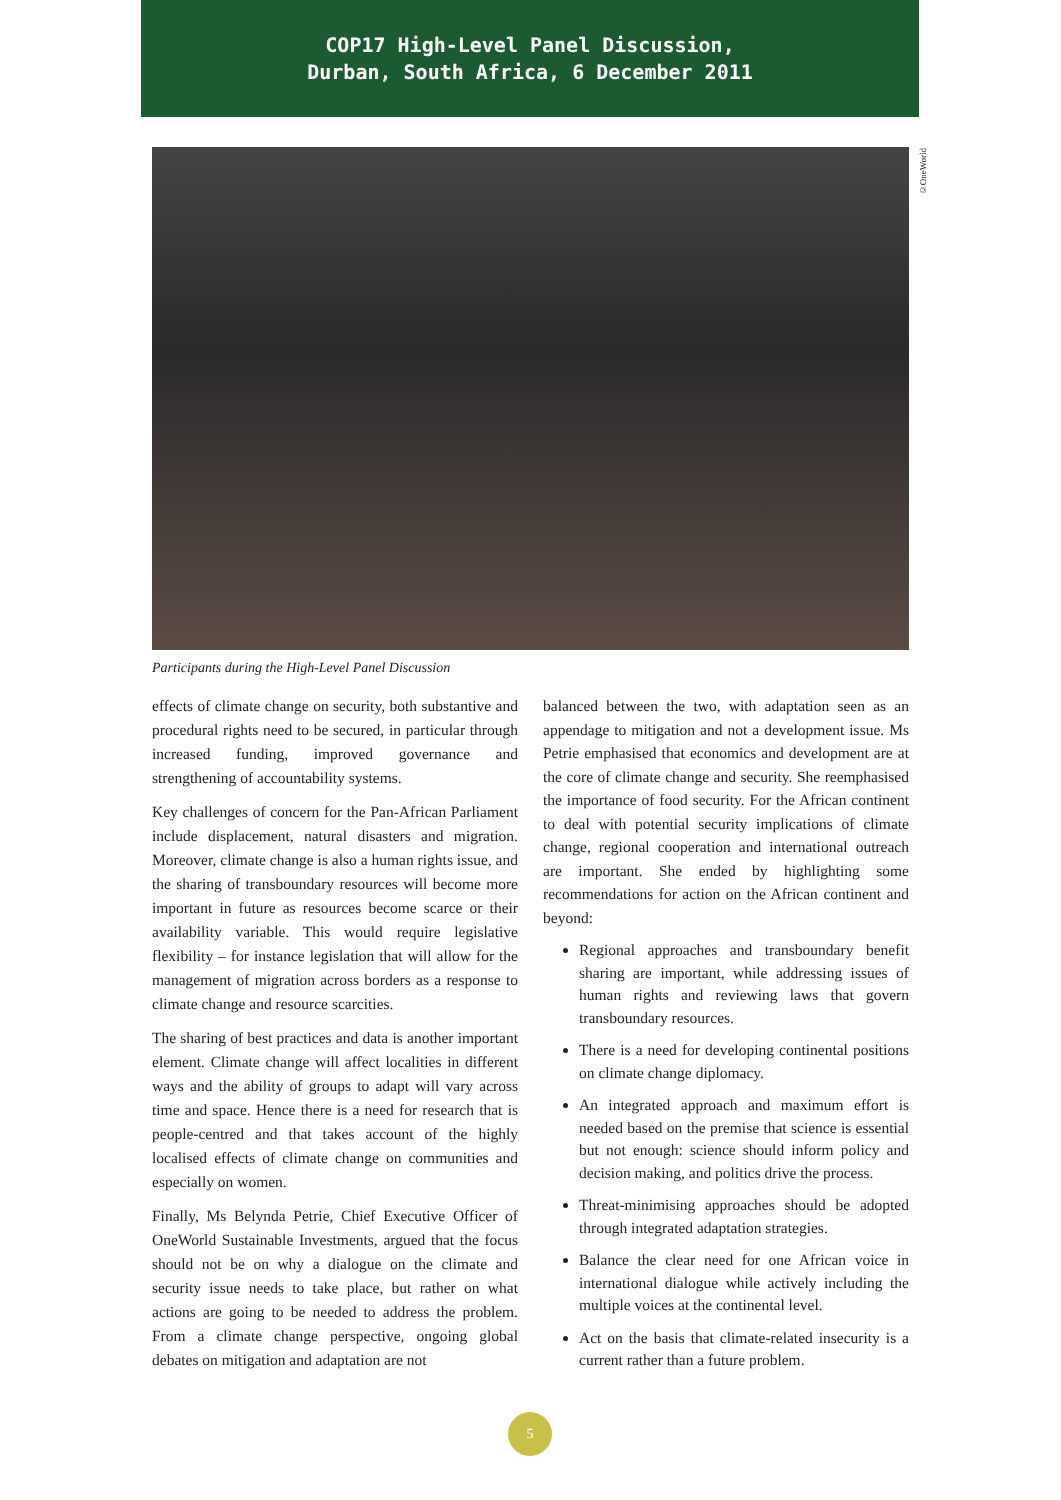COP17 High-Level Panel Discussion,
Durban, South Africa, 6 December 2011
©OneWorld
Participants during the High-Level Panel Discussion
effects of climate change on security, both substantive and procedural rights need to be secured, in particular through increased funding, improved governance and strengthening of accountability systems.
Key challenges of concern for the Pan-African Parliament include displacement, natural disasters and migration. Moreover, climate change is also a human rights issue, and the sharing of transboundary resources will become more important in future as resources become scarce or their availability variable. This would require legislative flexibility – for instance legislation that will allow for the management of migration across borders as a response to climate change and resource scarcities.
The sharing of best practices and data is another important element. Climate change will affect localities in different ways and the ability of groups to adapt will vary across time and space. Hence there is a need for research that is people-centred and that takes account of the highly localised effects of climate change on communities and especially on women.
Finally, Ms Belynda Petrie, Chief Executive Officer of OneWorld Sustainable Investments, argued that the focus should not be on why a dialogue on the climate and security issue needs to take place, but rather on what actions are going to be needed to address the problem. From a climate change perspective, ongoing global debates on mitigation and adaptation are not
balanced between the two, with adaptation seen as an appendage to mitigation and not a development issue. Ms Petrie emphasised that economics and development are at the core of climate change and security. She reemphasised the importance of food security. For the African continent to deal with potential security implications of climate change, regional cooperation and international outreach are important. She ended by highlighting some recommendations for action on the African continent and beyond:
Regional approaches and transboundary benefit sharing are important, while addressing issues of human rights and reviewing laws that govern transboundary resources.
There is a need for developing continental positions on climate change diplomacy.
An integrated approach and maximum effort is needed based on the premise that science is essential but not enough: science should inform policy and decision making, and politics drive the process.
Threat-minimising approaches should be adopted through integrated adaptation strategies.
Balance the clear need for one African voice in international dialogue while actively including the multiple voices at the continental level.
Act on the basis that climate-related insecurity is a current rather than a future problem.
5